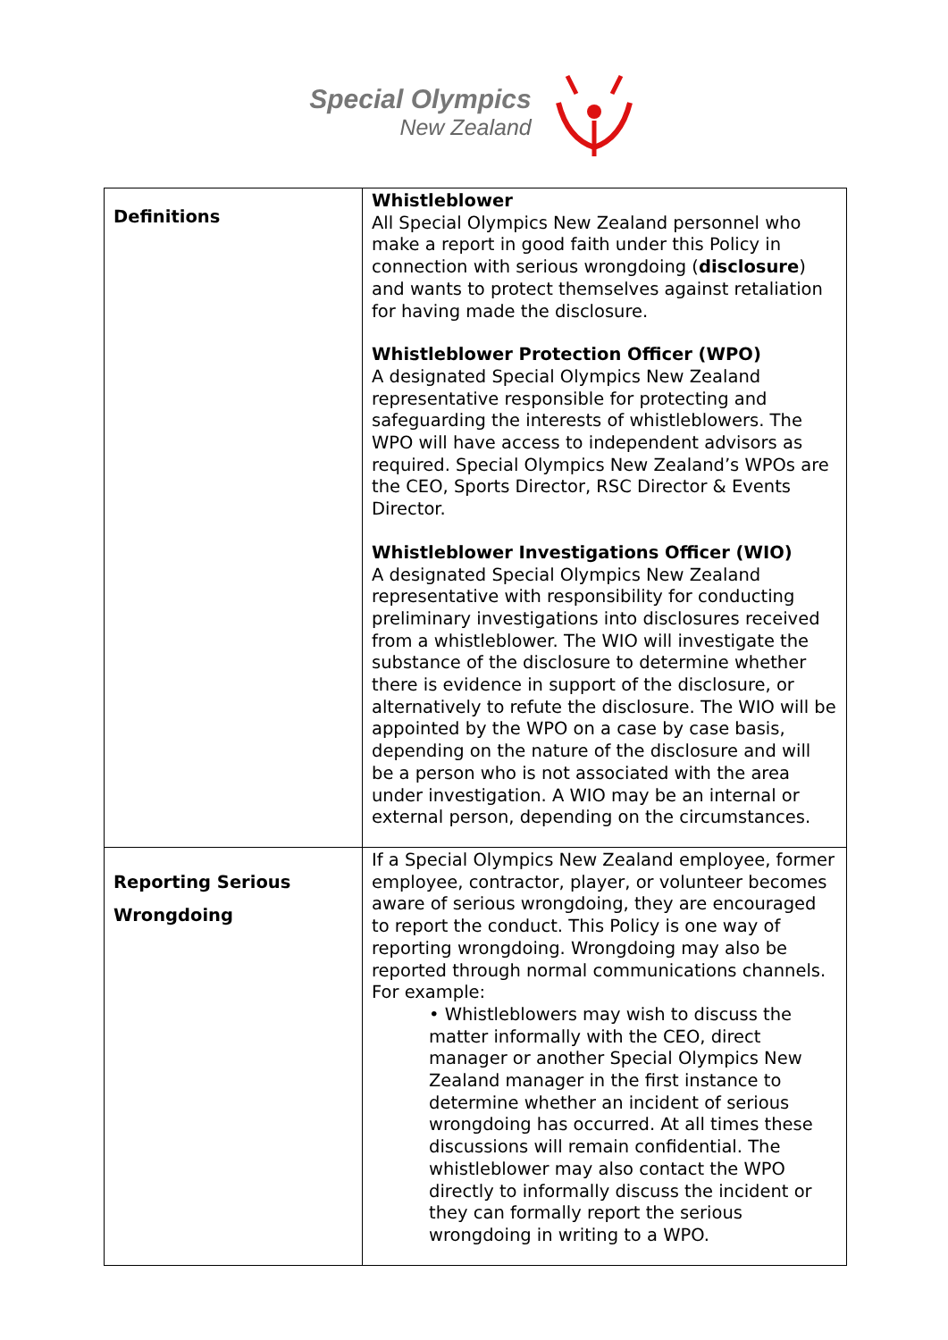Special Olympics
New Zealand
| Definitions | Whistleblower All Special Olympics New Zealand personnel who make a report in good faith under this Policy in connection with serious wrongdoing ( disclosure ) and wants to protect themselves against retaliation for having made the disclosure. Whistleblower Protection Officer (WPO) A designated Special Olympics New Zealand representative responsible for protecting and safeguarding the interests of whistleblowers. The WPO will have access to independent advisors as required. Special Olympics New Zealand’s WPOs are the CEO, Sports Director, RSC Director & Events Director. Whistleblower Investigations Officer (WIO) A designated Special Olympics New Zealand representative with responsibility for conducting preliminary investigations into disclosures received from a whistleblower. The WIO will investigate the substance of the disclosure to determine whether there is evidence in support of the disclosure, or alternatively to refute the disclosure. The WIO will be appointed by the WPO on a case by case basis, depending on the nature of the disclosure and will be a person who is not associated with the area under investigation. A WIO may be an internal or external person, depending on the circumstances. |
| Reporting Serious Wrongdoing | If a Special Olympics New Zealand employee, former employee, contractor, player, or volunteer becomes aware of serious wrongdoing, they are encouraged to report the conduct. This Policy is one way of reporting wrongdoing. Wrongdoing may also be reported through normal communications channels. For example: • Whistleblowers may wish to discuss the matter informally with the CEO, direct manager or another Special Olympics New Zealand manager in the first instance to determine whether an incident of serious wrongdoing has occurred. At all times these discussions will remain confidential. The whistleblower may also contact the WPO directly to informally discuss the incident or they can formally report the serious wrongdoing in writing to a WPO. |